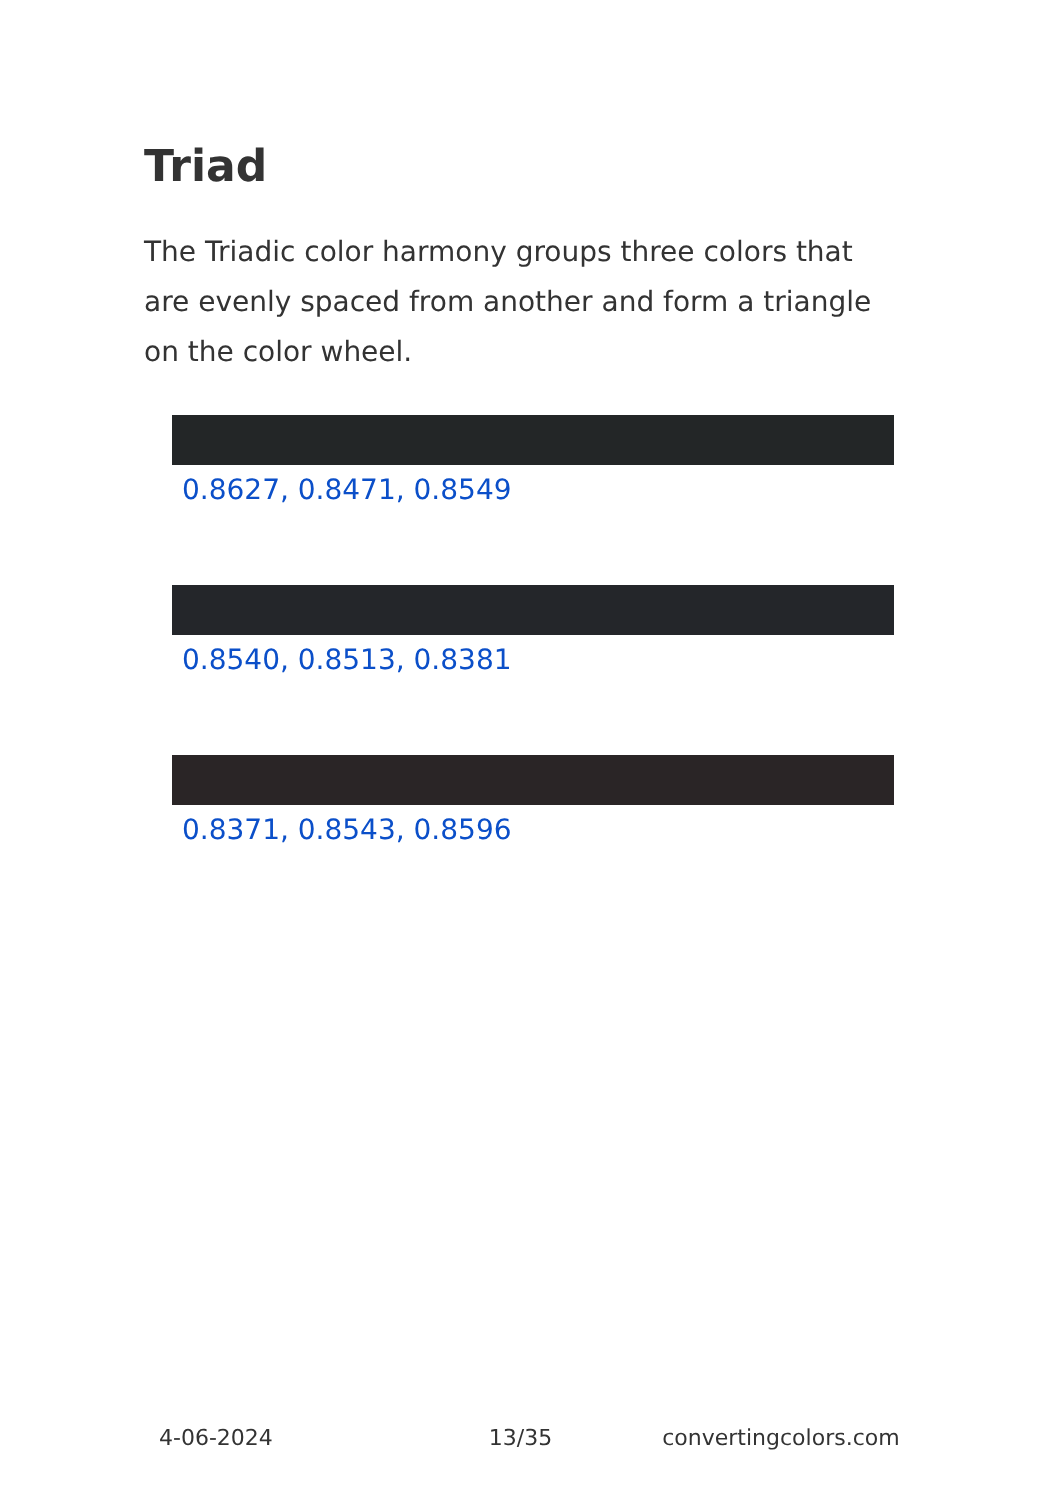Triad
The Triadic color harmony groups three colors that are evenly spaced from another and form a triangle on the color wheel.
0.8627, 0.8471, 0.8549
0.8540, 0.8513, 0.8381
0.8371, 0.8543, 0.8596
4-06-2024 13/35 convertingcolors.com